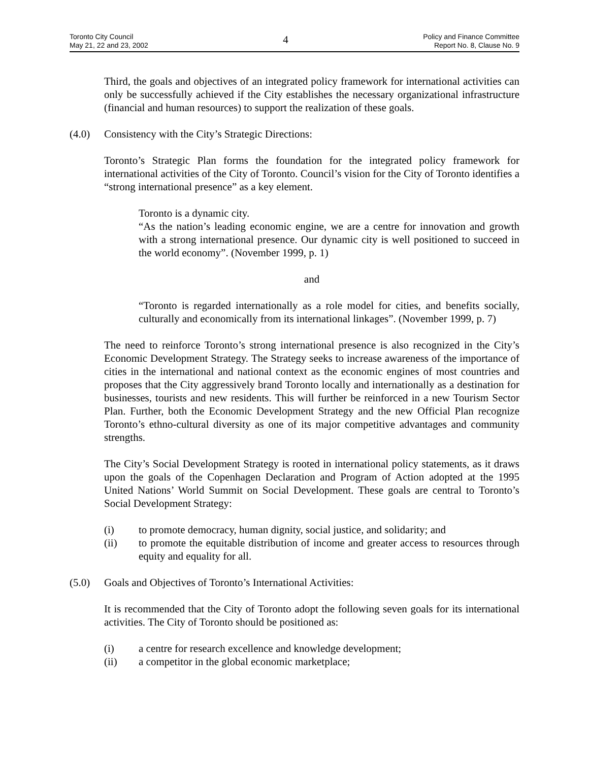Toronto City Council
May 21, 22 and 23, 2002
4
Policy and Finance Committee
Report No. 8, Clause No. 9
Third, the goals and objectives of an integrated policy framework for international activities can only be successfully achieved if the City establishes the necessary organizational infrastructure (financial and human resources) to support the realization of these goals.
(4.0) Consistency with the City’s Strategic Directions:
Toronto’s Strategic Plan forms the foundation for the integrated policy framework for international activities of the City of Toronto. Council’s vision for the City of Toronto identifies a “strong international presence” as a key element.
Toronto is a dynamic city.
“As the nation’s leading economic engine, we are a centre for innovation and growth with a strong international presence. Our dynamic city is well positioned to succeed in the world economy”. (November 1999, p. 1)
and
“Toronto is regarded internationally as a role model for cities, and benefits socially, culturally and economically from its international linkages”. (November 1999, p. 7)
The need to reinforce Toronto’s strong international presence is also recognized in the City’s Economic Development Strategy. The Strategy seeks to increase awareness of the importance of cities in the international and national context as the economic engines of most countries and proposes that the City aggressively brand Toronto locally and internationally as a destination for businesses, tourists and new residents. This will further be reinforced in a new Tourism Sector Plan. Further, both the Economic Development Strategy and the new Official Plan recognize Toronto’s ethno-cultural diversity as one of its major competitive advantages and community strengths.
The City’s Social Development Strategy is rooted in international policy statements, as it draws upon the goals of the Copenhagen Declaration and Program of Action adopted at the 1995 United Nations’ World Summit on Social Development. These goals are central to Toronto’s Social Development Strategy:
(i) to promote democracy, human dignity, social justice, and solidarity; and
(ii) to promote the equitable distribution of income and greater access to resources through equity and equality for all.
(5.0) Goals and Objectives of Toronto’s International Activities:
It is recommended that the City of Toronto adopt the following seven goals for its international activities. The City of Toronto should be positioned as:
(i) a centre for research excellence and knowledge development;
(ii) a competitor in the global economic marketplace;